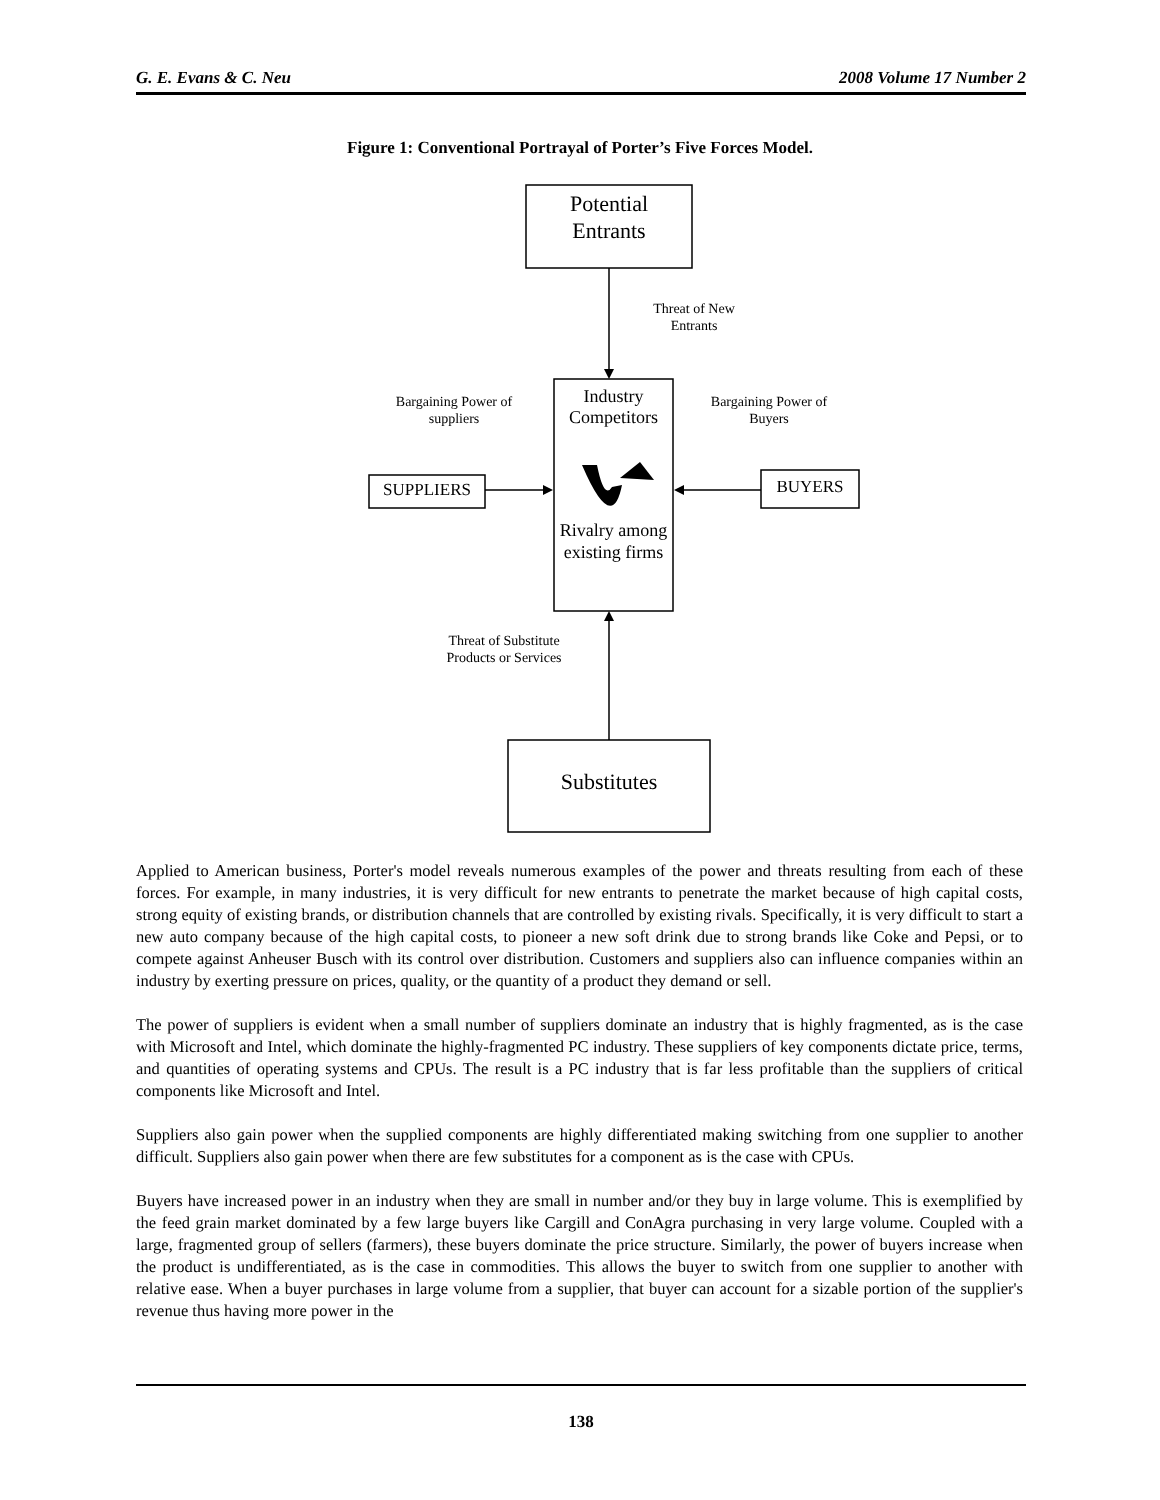G. E. Evans & C. Neu 2008 Volume 17 Number 2
Figure 1: Conventional Portrayal of Porter’s Five Forces Model.
Potential
Entrants
Threat of New Entrants
Bargaining Power of suppliers
Industry Competitors
Bargaining Power of Buyers
SUPPLIERS BUYERS
Rivalry among existing firms
Threat of Substitute Products or Services
Substitutes
Applied to American business, Porter's model reveals numerous examples of the power and threats resulting from each of these forces. For example, in many industries, it is very difficult for new entrants to penetrate the market because of high capital costs, strong equity of existing brands, or distribution channels that are controlled by existing rivals. Specifically, it is very difficult to start a new auto company because of the high capital costs, to pioneer a new soft drink due to strong brands like Coke and Pepsi, or to compete against Anheuser Busch with its control over distribution. Customers and suppliers also can influence companies within an industry by exerting pressure on prices, quality, or the quantity of a product they demand or sell.
The power of suppliers is evident when a small number of suppliers dominate an industry that is highly fragmented, as is the case with Microsoft and Intel, which dominate the highly-fragmented PC industry. These suppliers of key components dictate price, terms, and quantities of operating systems and CPUs. The result is a PC industry that is far less profitable than the suppliers of critical components like Microsoft and Intel.
Suppliers also gain power when the supplied components are highly differentiated making switching from one supplier to another difficult. Suppliers also gain power when there are few substitutes for a component as is the case with CPUs.
Buyers have increased power in an industry when they are small in number and/or they buy in large volume. This is exemplified by the feed grain market dominated by a few large buyers like Cargill and ConAgra purchasing in very large volume. Coupled with a large, fragmented group of sellers (farmers), these buyers dominate the price structure. Similarly, the power of buyers increase when the product is undifferentiated, as is the case in commodities. This allows the buyer to switch from one supplier to another with relative ease. When a buyer purchases in large volume from a supplier, that buyer can account for a sizable portion of the supplier's revenue thus having more power in the
138